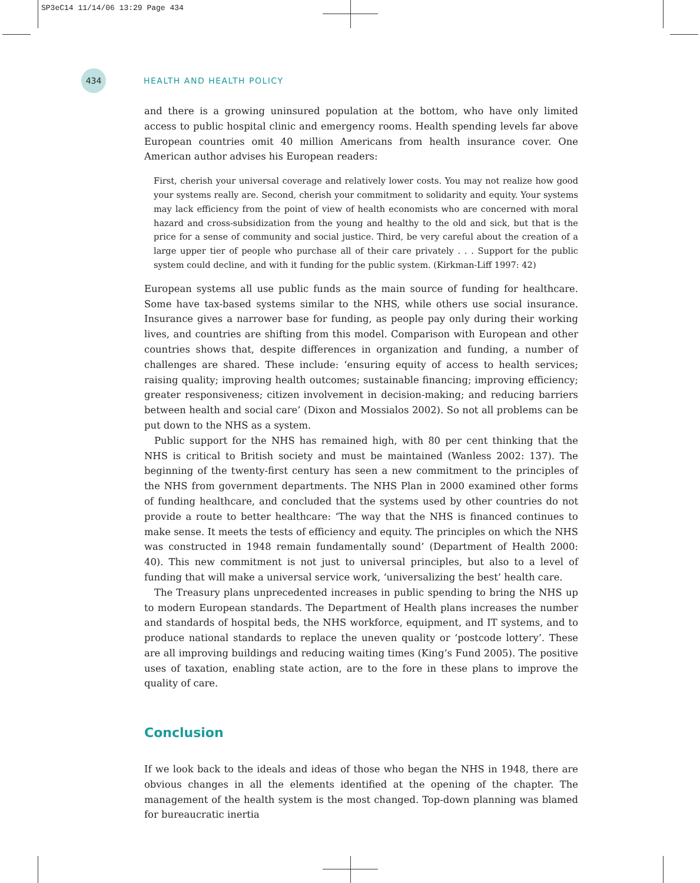SP3eC14 11/14/06 13:29 Page 434
434
HEALTH AND HEALTH POLICY
and there is a growing uninsured population at the bottom, who have only limited access to public hospital clinic and emergency rooms. Health spending levels far above European countries omit 40 million Americans from health insurance cover. One American author advises his European readers:
First, cherish your universal coverage and relatively lower costs. You may not realize how good your systems really are. Second, cherish your commitment to solidarity and equity. Your systems may lack efficiency from the point of view of health economists who are concerned with moral hazard and cross-subsidization from the young and healthy to the old and sick, but that is the price for a sense of community and social justice. Third, be very careful about the creation of a large upper tier of people who purchase all of their care privately . . . Support for the public system could decline, and with it funding for the public system. (Kirkman-Liff 1997: 42)
European systems all use public funds as the main source of funding for healthcare. Some have tax-based systems similar to the NHS, while others use social insurance. Insurance gives a narrower base for funding, as people pay only during their working lives, and countries are shifting from this model. Comparison with European and other countries shows that, despite differences in organization and funding, a number of challenges are shared. These include: ‘ensuring equity of access to health services; raising quality; improving health outcomes; sustainable financing; improving efficiency; greater responsiveness; citizen involvement in decision-making; and reducing barriers between health and social care’ (Dixon and Mossialos 2002). So not all problems can be put down to the NHS as a system.
Public support for the NHS has remained high, with 80 per cent thinking that the NHS is critical to British society and must be maintained (Wanless 2002: 137). The beginning of the twenty-first century has seen a new commitment to the principles of the NHS from government departments. The NHS Plan in 2000 examined other forms of funding healthcare, and concluded that the systems used by other countries do not provide a route to better healthcare: ‘The way that the NHS is financed continues to make sense. It meets the tests of efficiency and equity. The principles on which the NHS was constructed in 1948 remain fundamentally sound’ (Department of Health 2000: 40). This new commitment is not just to universal principles, but also to a level of funding that will make a universal service work, ‘universalizing the best’ health care.
The Treasury plans unprecedented increases in public spending to bring the NHS up to modern European standards. The Department of Health plans increases the number and standards of hospital beds, the NHS workforce, equipment, and IT systems, and to produce national standards to replace the uneven quality or ‘postcode lottery’. These are all improving buildings and reducing waiting times (King’s Fund 2005). The positive uses of taxation, enabling state action, are to the fore in these plans to improve the quality of care.
Conclusion
If we look back to the ideals and ideas of those who began the NHS in 1948, there are obvious changes in all the elements identified at the opening of the chapter. The management of the health system is the most changed. Top-down planning was blamed for bureaucratic inertia